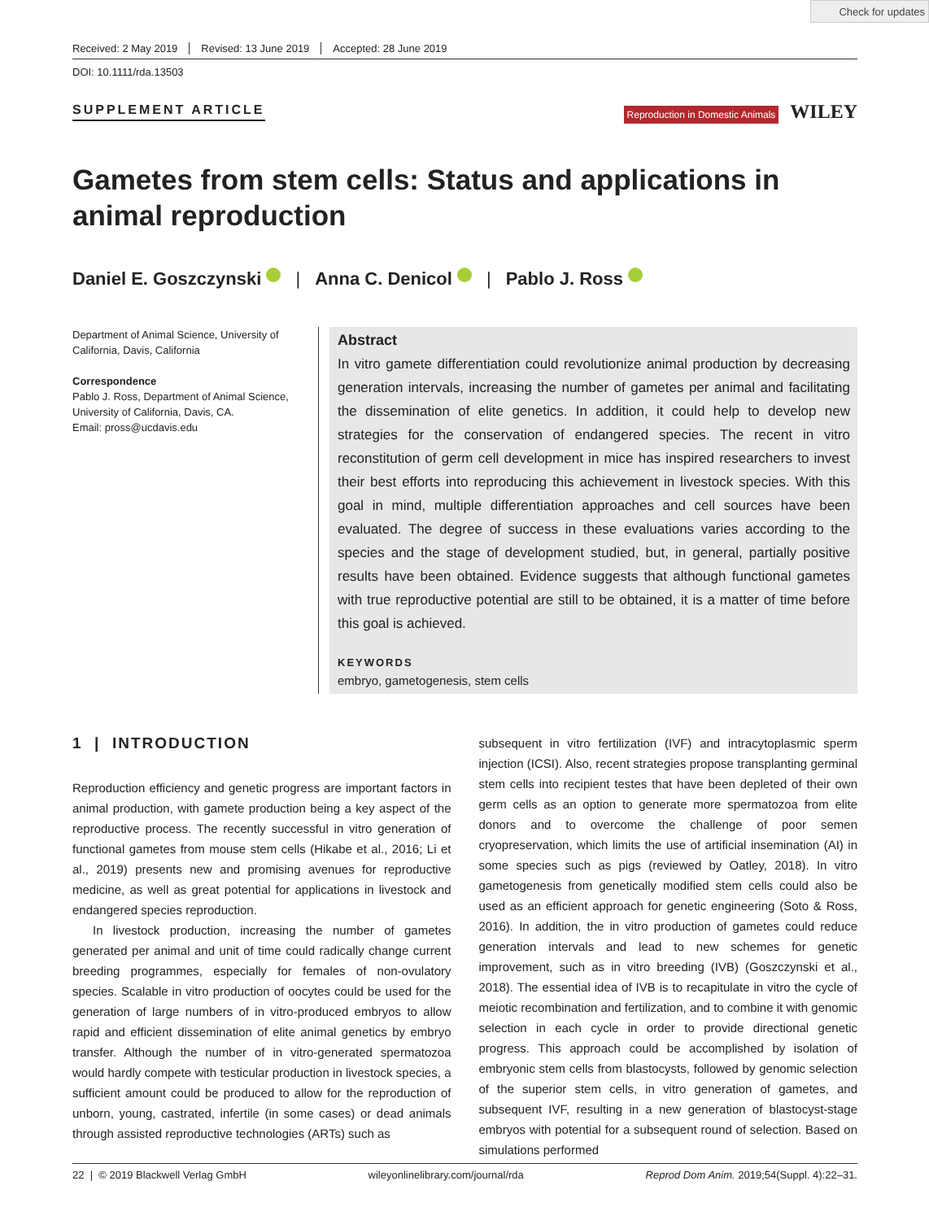Check for updates
Received: 2 May 2019 Revised: 13 June 2019 Accepted: 28 June 2019
DOI: 10.1111/rda.13503
SUPPLEMENT ARTICLE
Reproduction in Domestic Animals WILEY
Gametes from stem cells: Status and applications in animal reproduction
Daniel E. Goszczynski | Anna C. Denicol | Pablo J. Ross
Department of Animal Science, University of California, Davis, California
Correspondence
Pablo J. Ross, Department of Animal Science, University of California, Davis, CA.
Email: pross@ucdavis.edu
Abstract
In vitro gamete differentiation could revolutionize animal production by decreasing generation intervals, increasing the number of gametes per animal and facilitating the dissemination of elite genetics. In addition, it could help to develop new strategies for the conservation of endangered species. The recent in vitro reconstitution of germ cell development in mice has inspired researchers to invest their best efforts into reproducing this achievement in livestock species. With this goal in mind, multiple differentiation approaches and cell sources have been evaluated. The degree of success in these evaluations varies according to the species and the stage of development studied, but, in general, partially positive results have been obtained. Evidence suggests that although functional gametes with true reproductive potential are still to be obtained, it is a matter of time before this goal is achieved.
KEYWORDS
embryo, gametogenesis, stem cells
1 | INTRODUCTION
Reproduction efficiency and genetic progress are important factors in animal production, with gamete production being a key aspect of the reproductive process. The recently successful in vitro generation of functional gametes from mouse stem cells (Hikabe et al., 2016; Li et al., 2019) presents new and promising avenues for reproductive medicine, as well as great potential for applications in livestock and endangered species reproduction.
In livestock production, increasing the number of gametes generated per animal and unit of time could radically change current breeding programmes, especially for females of non-ovulatory species. Scalable in vitro production of oocytes could be used for the generation of large numbers of in vitro-produced embryos to allow rapid and efficient dissemination of elite animal genetics by embryo transfer. Although the number of in vitro-generated spermatozoa would hardly compete with testicular production in livestock species, a sufficient amount could be produced to allow for the reproduction of unborn, young, castrated, infertile (in some cases) or dead animals through assisted reproductive technologies (ARTs) such as
subsequent in vitro fertilization (IVF) and intracytoplasmic sperm injection (ICSI). Also, recent strategies propose transplanting germinal stem cells into recipient testes that have been depleted of their own germ cells as an option to generate more spermatozoa from elite donors and to overcome the challenge of poor semen cryopreservation, which limits the use of artificial insemination (AI) in some species such as pigs (reviewed by Oatley, 2018). In vitro gametogenesis from genetically modified stem cells could also be used as an efficient approach for genetic engineering (Soto & Ross, 2016). In addition, the in vitro production of gametes could reduce generation intervals and lead to new schemes for genetic improvement, such as in vitro breeding (IVB) (Goszczynski et al., 2018). The essential idea of IVB is to recapitulate in vitro the cycle of meiotic recombination and fertilization, and to combine it with genomic selection in each cycle in order to provide directional genetic progress. This approach could be accomplished by isolation of embryonic stem cells from blastocysts, followed by genomic selection of the superior stem cells, in vitro generation of gametes, and subsequent IVF, resulting in a new generation of blastocyst-stage embryos with potential for a subsequent round of selection. Based on simulations performed
22 | © 2019 Blackwell Verlag GmbH wileyonlinelibrary.com/journal/rda Reprod Dom Anim. 2019;54(Suppl. 4):22–31.